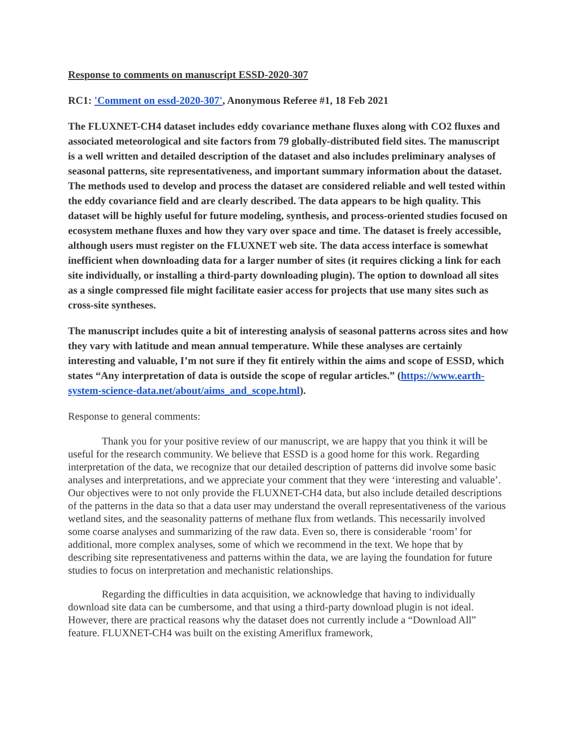Response to comments on manuscript ESSD-2020-307
RC1: 'Comment on essd-2020-307', Anonymous Referee #1, 18 Feb 2021
The FLUXNET-CH4 dataset includes eddy covariance methane fluxes along with CO2 fluxes and associated meteorological and site factors from 79 globally-distributed field sites. The manuscript is a well written and detailed description of the dataset and also includes preliminary analyses of seasonal patterns, site representativeness, and important summary information about the dataset. The methods used to develop and process the dataset are considered reliable and well tested within the eddy covariance field and are clearly described. The data appears to be high quality. This dataset will be highly useful for future modeling, synthesis, and process-oriented studies focused on ecosystem methane fluxes and how they vary over space and time. The dataset is freely accessible, although users must register on the FLUXNET web site. The data access interface is somewhat inefficient when downloading data for a larger number of sites (it requires clicking a link for each site individually, or installing a third-party downloading plugin). The option to download all sites as a single compressed file might facilitate easier access for projects that use many sites such as cross-site syntheses.
The manuscript includes quite a bit of interesting analysis of seasonal patterns across sites and how they vary with latitude and mean annual temperature. While these analyses are certainly interesting and valuable, I’m not sure if they fit entirely within the aims and scope of ESSD, which states “Any interpretation of data is outside the scope of regular articles.” (https://www.earth-system-science-data.net/about/aims_and_scope.html).
Response to general comments:
Thank you for your positive review of our manuscript, we are happy that you think it will be useful for the research community. We believe that ESSD is a good home for this work. Regarding interpretation of the data, we recognize that our detailed description of patterns did involve some basic analyses and interpretations, and we appreciate your comment that they were ‘interesting and valuable’. Our objectives were to not only provide the FLUXNET-CH4 data, but also include detailed descriptions of the patterns in the data so that a data user may understand the overall representativeness of the various wetland sites, and the seasonality patterns of methane flux from wetlands. This necessarily involved some coarse analyses and summarizing of the raw data. Even so, there is considerable ‘room’ for additional, more complex analyses, some of which we recommend in the text. We hope that by describing site representativeness and patterns within the data, we are laying the foundation for future studies to focus on interpretation and mechanistic relationships.
Regarding the difficulties in data acquisition, we acknowledge that having to individually download site data can be cumbersome, and that using a third-party download plugin is not ideal. However, there are practical reasons why the dataset does not currently include a “Download All” feature. FLUXNET-CH4 was built on the existing Ameriflux framework,